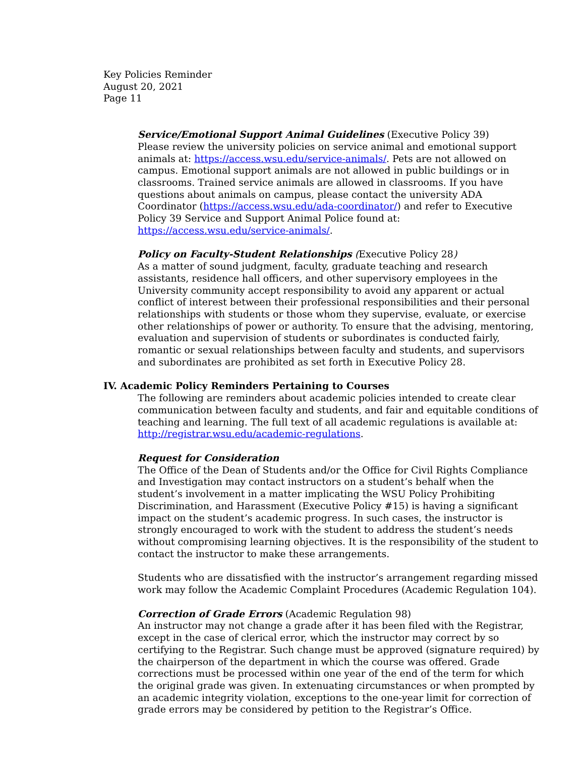Key Policies Reminder
August 20, 2021
Page 11
Service/Emotional Support Animal Guidelines (Executive Policy 39)
Please review the university policies on service animal and emotional support animals at: https://access.wsu.edu/service-animals/. Pets are not allowed on campus. Emotional support animals are not allowed in public buildings or in classrooms. Trained service animals are allowed in classrooms. If you have questions about animals on campus, please contact the university ADA Coordinator (https://access.wsu.edu/ada-coordinator/) and refer to Executive Policy 39 Service and Support Animal Police found at: https://access.wsu.edu/service-animals/.
Policy on Faculty-Student Relationships (Executive Policy 28)
As a matter of sound judgment, faculty, graduate teaching and research assistants, residence hall officers, and other supervisory employees in the University community accept responsibility to avoid any apparent or actual conflict of interest between their professional responsibilities and their personal relationships with students or those whom they supervise, evaluate, or exercise other relationships of power or authority. To ensure that the advising, mentoring, evaluation and supervision of students or subordinates is conducted fairly, romantic or sexual relationships between faculty and students, and supervisors and subordinates are prohibited as set forth in Executive Policy 28.
IV. Academic Policy Reminders Pertaining to Courses
The following are reminders about academic policies intended to create clear communication between faculty and students, and fair and equitable conditions of teaching and learning. The full text of all academic regulations is available at: http://registrar.wsu.edu/academic-regulations.
Request for Consideration
The Office of the Dean of Students and/or the Office for Civil Rights Compliance and Investigation may contact instructors on a student’s behalf when the student’s involvement in a matter implicating the WSU Policy Prohibiting Discrimination, and Harassment (Executive Policy #15) is having a significant impact on the student’s academic progress. In such cases, the instructor is strongly encouraged to work with the student to address the student’s needs without compromising learning objectives. It is the responsibility of the student to contact the instructor to make these arrangements.
Students who are dissatisfied with the instructor’s arrangement regarding missed work may follow the Academic Complaint Procedures (Academic Regulation 104).
Correction of Grade Errors (Academic Regulation 98)
An instructor may not change a grade after it has been filed with the Registrar, except in the case of clerical error, which the instructor may correct by so certifying to the Registrar. Such change must be approved (signature required) by the chairperson of the department in which the course was offered. Grade corrections must be processed within one year of the end of the term for which the original grade was given. In extenuating circumstances or when prompted by an academic integrity violation, exceptions to the one-year limit for correction of grade errors may be considered by petition to the Registrar’s Office.